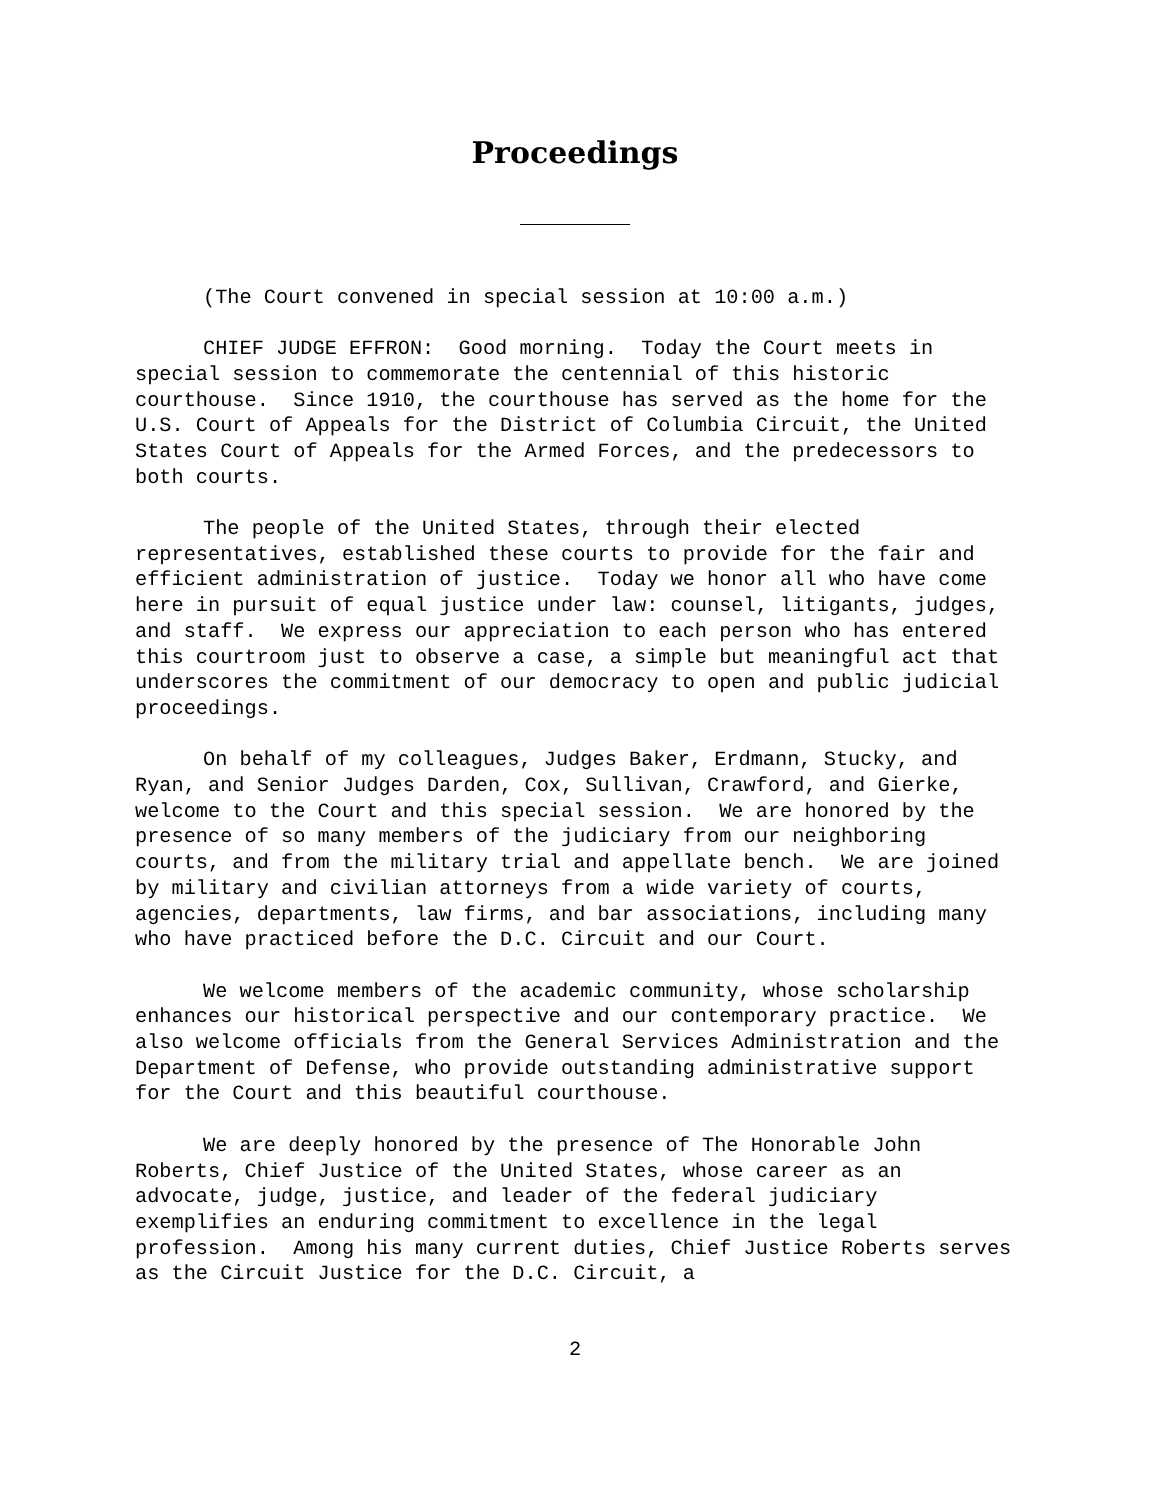Proceedings
(The Court convened in special session at 10:00 a.m.)
CHIEF JUDGE EFFRON: Good morning. Today the Court meets in special session to commemorate the centennial of this historic courthouse. Since 1910, the courthouse has served as the home for the U.S. Court of Appeals for the District of Columbia Circuit, the United States Court of Appeals for the Armed Forces, and the predecessors to both courts.
The people of the United States, through their elected representatives, established these courts to provide for the fair and efficient administration of justice. Today we honor all who have come here in pursuit of equal justice under law: counsel, litigants, judges, and staff. We express our appreciation to each person who has entered this courtroom just to observe a case, a simple but meaningful act that underscores the commitment of our democracy to open and public judicial proceedings.
On behalf of my colleagues, Judges Baker, Erdmann, Stucky, and Ryan, and Senior Judges Darden, Cox, Sullivan, Crawford, and Gierke, welcome to the Court and this special session. We are honored by the presence of so many members of the judiciary from our neighboring courts, and from the military trial and appellate bench. We are joined by military and civilian attorneys from a wide variety of courts, agencies, departments, law firms, and bar associations, including many who have practiced before the D.C. Circuit and our Court.
We welcome members of the academic community, whose scholarship enhances our historical perspective and our contemporary practice. We also welcome officials from the General Services Administration and the Department of Defense, who provide outstanding administrative support for the Court and this beautiful courthouse.
We are deeply honored by the presence of The Honorable John Roberts, Chief Justice of the United States, whose career as an advocate, judge, justice, and leader of the federal judiciary exemplifies an enduring commitment to excellence in the legal profession. Among his many current duties, Chief Justice Roberts serves as the Circuit Justice for the D.C. Circuit, a
2